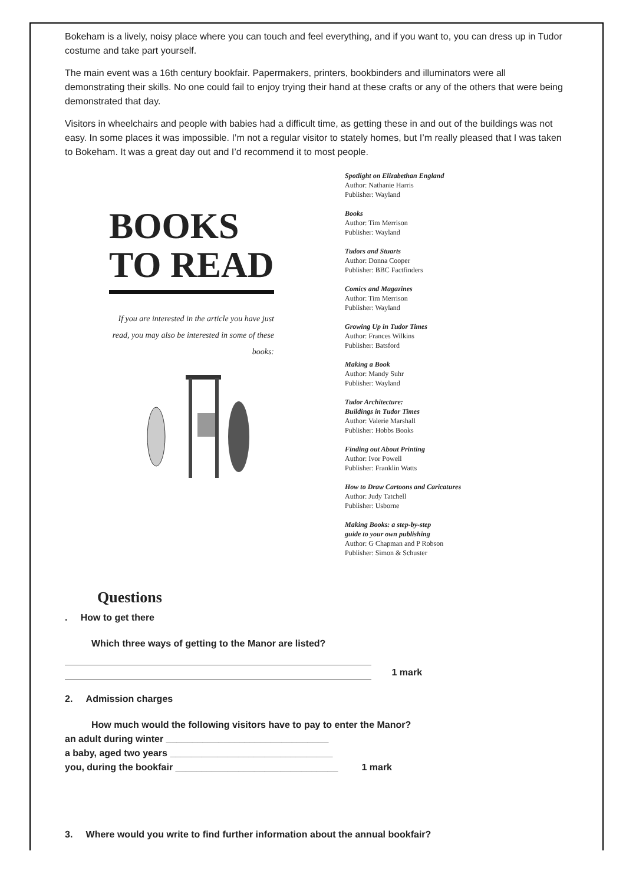Bokeham is a lively, noisy place where you can touch and feel everything, and if you want to, you can dress up in Tudor costume and take part yourself.
The main event was a 16th century bookfair. Papermakers, printers, bookbinders and illuminators were all demonstrating their skills. No one could fail to enjoy trying their hand at these crafts or any of the others that were being demonstrated that day.
Visitors in wheelchairs and people with babies had a difficult time, as getting these in and out of the buildings was not easy. In some places it was impossible. I’m not a regular visitor to stately homes, but I’m really pleased that I was taken to Bokeham. It was a great day out and I’d recommend it to most people.
BOOKS
TO READ
If you are interested in the article you have just read, you may also be interested in some of these books:
Spotlight on Elizabethan England
Author: Nathanie Harris
Publisher: Wayland
Books
Author: Tim Merrison
Publisher: Wayland
Tudors and Stuarts
Author: Donna Cooper
Publisher: BBC Factfinders
Comics and Magazines
Author: Tim Merrison
Publisher: Wayland
Growing Up in Tudor Times
Author: Frances Wilkins
Publisher: Batsford
Making a Book
Author: Mandy Suhr
Publisher: Wayland
Tudor Architecture:
Buildings in Tudor Times
Author: Valerie Marshall
Publisher: Hobbs Books
Finding out About Printing
Author: Ivor Powell
Publisher: Franklin Watts
How to Draw Cartoons and Caricatures
Author: Judy Tatchell
Publisher: Usborne
Making Books: a step-by-step
guide to your own publishing
Author: G Chapman and P Robson
Publisher: Simon & Schuster
Questions
. How to get there
Which three ways of getting to the Manor are listed?
1 mark
2. Admission charges
How much would the following visitors have to pay to enter the Manor?
an adult during winter _______________________________
a baby, aged two years _______________________________
you, during the bookfair _______________________________ 1 mark
3. Where would you write to find further information about the annual bookfair?